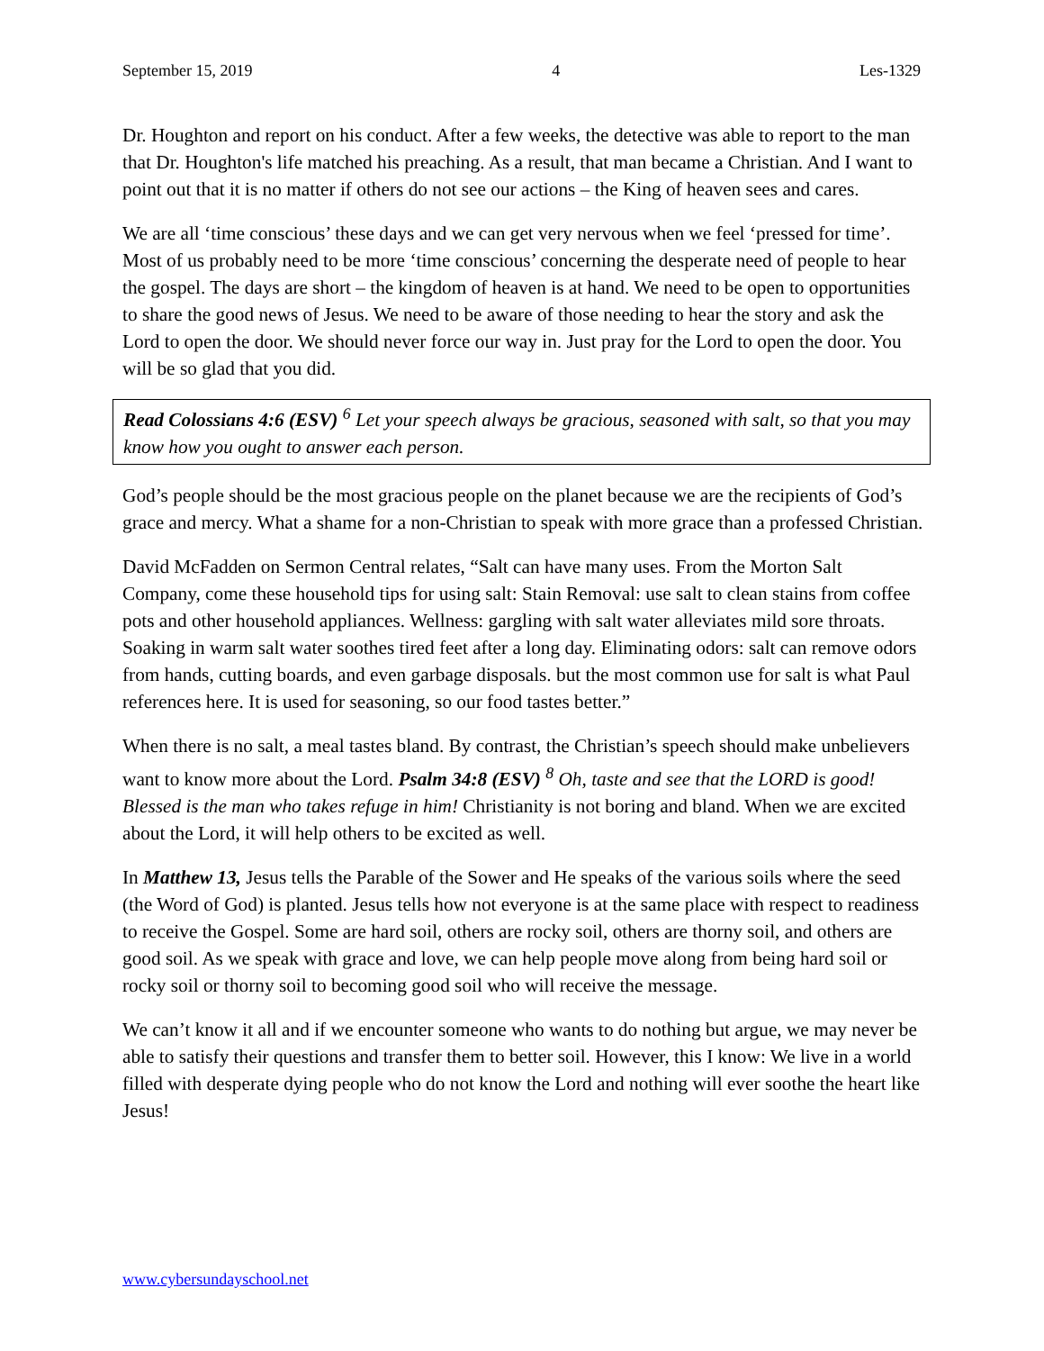September 15, 2019 4 Les-1329
Dr. Houghton and report on his conduct. After a few weeks, the detective was able to report to the man that Dr. Houghton's life matched his preaching. As a result, that man became a Christian. And I want to point out that it is no matter if others do not see our actions – the King of heaven sees and cares.
We are all ‘time conscious’ these days and we can get very nervous when we feel ‘pressed for time’. Most of us probably need to be more ‘time conscious’ concerning the desperate need of people to hear the gospel. The days are short – the kingdom of heaven is at hand. We need to be open to opportunities to share the good news of Jesus. We need to be aware of those needing to hear the story and ask the Lord to open the door. We should never force our way in. Just pray for the Lord to open the door. You will be so glad that you did.
Read Colossians 4:6 (ESV) <sup>6</sup> Let your speech always be gracious, seasoned with salt, so that you may know how you ought to answer each person.
God’s people should be the most gracious people on the planet because we are the recipients of God’s grace and mercy. What a shame for a non-Christian to speak with more grace than a professed Christian.
David McFadden on Sermon Central relates, “Salt can have many uses. From the Morton Salt Company, come these household tips for using salt: Stain Removal: use salt to clean stains from coffee pots and other household appliances. Wellness: gargling with salt water alleviates mild sore throats. Soaking in warm salt water soothes tired feet after a long day. Eliminating odors: salt can remove odors from hands, cutting boards, and even garbage disposals. but the most common use for salt is what Paul references here. It is used for seasoning, so our food tastes better.”
When there is no salt, a meal tastes bland. By contrast, the Christian’s speech should make unbelievers want to know more about the Lord. Psalm 34:8 (ESV) <sup>8</sup> Oh, taste and see that the LORD is good! Blessed is the man who takes refuge in him! Christianity is not boring and bland. When we are excited about the Lord, it will help others to be excited as well.
In Matthew 13, Jesus tells the Parable of the Sower and He speaks of the various soils where the seed (the Word of God) is planted. Jesus tells how not everyone is at the same place with respect to readiness to receive the Gospel. Some are hard soil, others are rocky soil, others are thorny soil, and others are good soil. As we speak with grace and love, we can help people move along from being hard soil or rocky soil or thorny soil to becoming good soil who will receive the message.
We can’t know it all and if we encounter someone who wants to do nothing but argue, we may never be able to satisfy their questions and transfer them to better soil. However, this I know: We live in a world filled with desperate dying people who do not know the Lord and nothing will ever soothe the heart like Jesus!
www.cybersundayschool.net